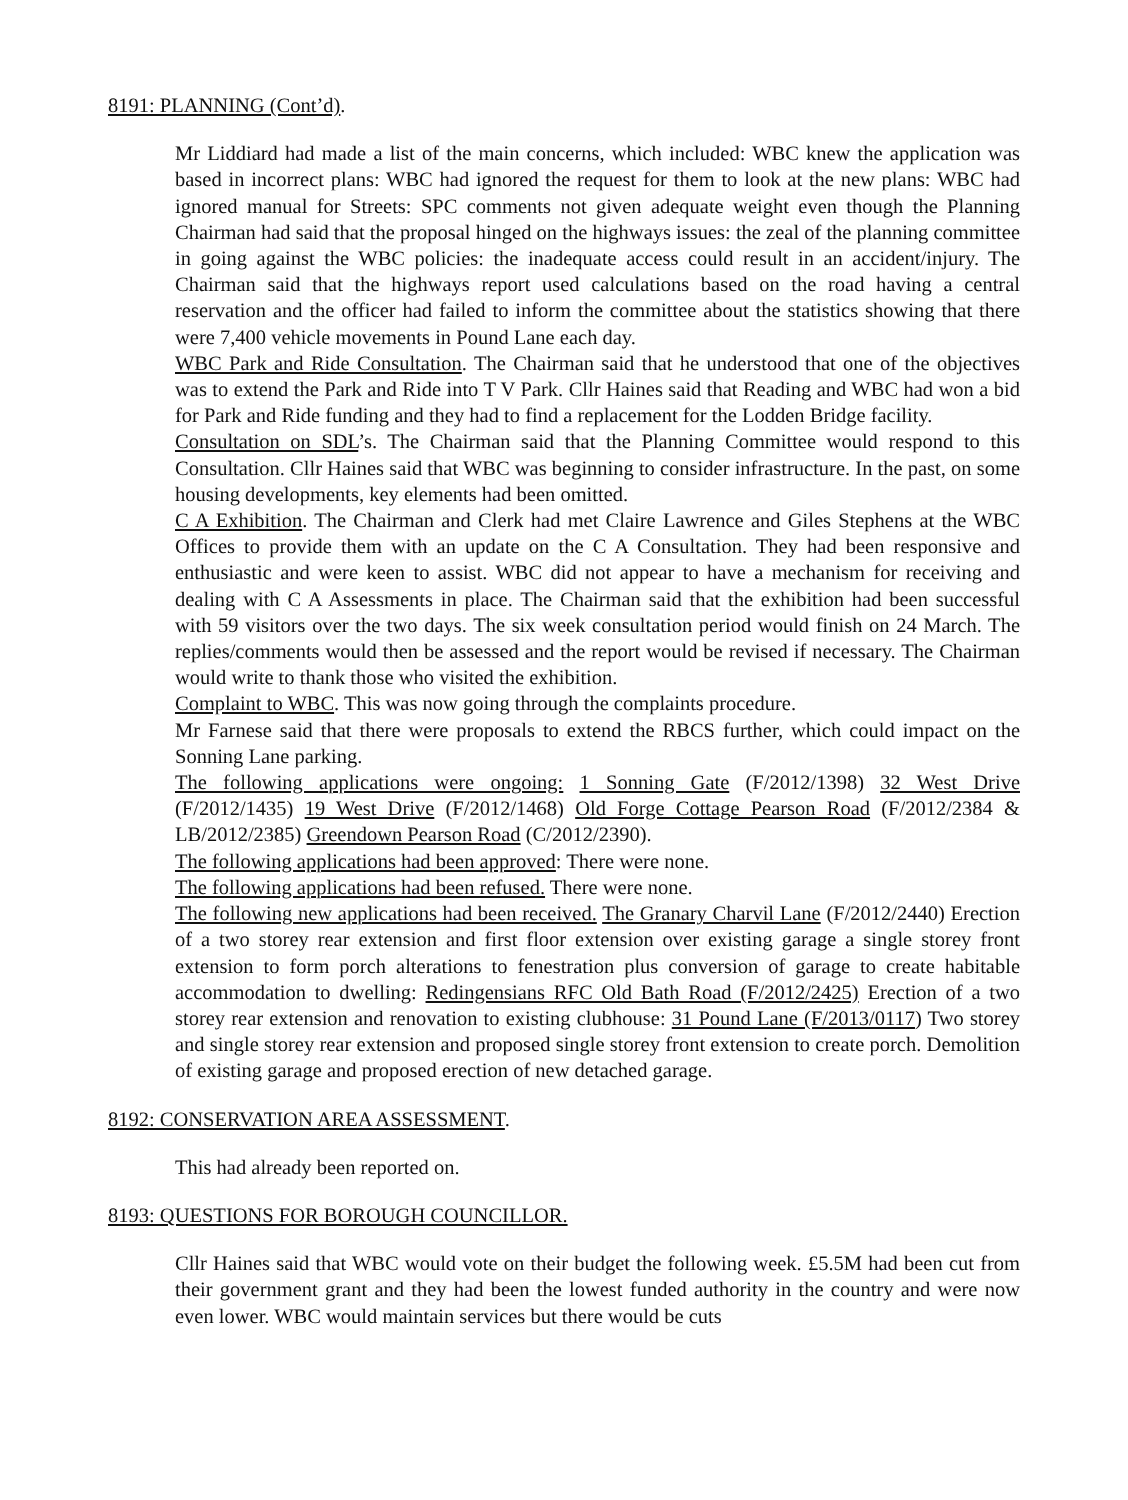8191: PLANNING (Cont’d).
Mr Liddiard had made a list of the main concerns, which included: WBC knew the application was based in incorrect plans: WBC had ignored the request for them to look at the new plans: WBC had ignored manual for Streets: SPC comments not given adequate weight even though the Planning Chairman had said that the proposal hinged on the highways issues: the zeal of the planning committee in going against the WBC policies: the inadequate access could result in an accident/injury. The Chairman said that the highways report used calculations based on the road having a central reservation and the officer had failed to inform the committee about the statistics showing that there were 7,400 vehicle movements in Pound Lane each day.
WBC Park and Ride Consultation. The Chairman said that he understood that one of the objectives was to extend the Park and Ride into T V Park. Cllr Haines said that Reading and WBC had won a bid for Park and Ride funding and they had to find a replacement for the Lodden Bridge facility.
Consultation on SDL’s. The Chairman said that the Planning Committee would respond to this Consultation. Cllr Haines said that WBC was beginning to consider infrastructure. In the past, on some housing developments, key elements had been omitted.
C A Exhibition. The Chairman and Clerk had met Claire Lawrence and Giles Stephens at the WBC Offices to provide them with an update on the C A Consultation. They had been responsive and enthusiastic and were keen to assist. WBC did not appear to have a mechanism for receiving and dealing with C A Assessments in place. The Chairman said that the exhibition had been successful with 59 visitors over the two days. The six week consultation period would finish on 24 March. The replies/comments would then be assessed and the report would be revised if necessary. The Chairman would write to thank those who visited the exhibition.
Complaint to WBC. This was now going through the complaints procedure.
Mr Farnese said that there were proposals to extend the RBCS further, which could impact on the Sonning Lane parking.
The following applications were ongoing: 1 Sonning Gate (F/2012/1398) 32 West Drive (F/2012/1435) 19 West Drive (F/2012/1468) Old Forge Cottage Pearson Road (F/2012/2384 & LB/2012/2385) Greendown Pearson Road (C/2012/2390).
The following applications had been approved: There were none.
The following applications had been refused. There were none.
The following new applications had been received. The Granary Charvil Lane (F/2012/2440) Erection of a two storey rear extension and first floor extension over existing garage a single storey front extension to form porch alterations to fenestration plus conversion of garage to create habitable accommodation to dwelling: Redingensians RFC Old Bath Road (F/2012/2425) Erection of a two storey rear extension and renovation to existing clubhouse: 31 Pound Lane (F/2013/0117) Two storey and single storey rear extension and proposed single storey front extension to create porch. Demolition of existing garage and proposed erection of new detached garage.
8192: CONSERVATION AREA ASSESSMENT.
This had already been reported on.
8193: QUESTIONS FOR BOROUGH COUNCILLOR.
Cllr Haines said that WBC would vote on their budget the following week. £5.5M had been cut from their government grant and they had been the lowest funded authority in the country and were now even lower. WBC would maintain services but there would be cuts